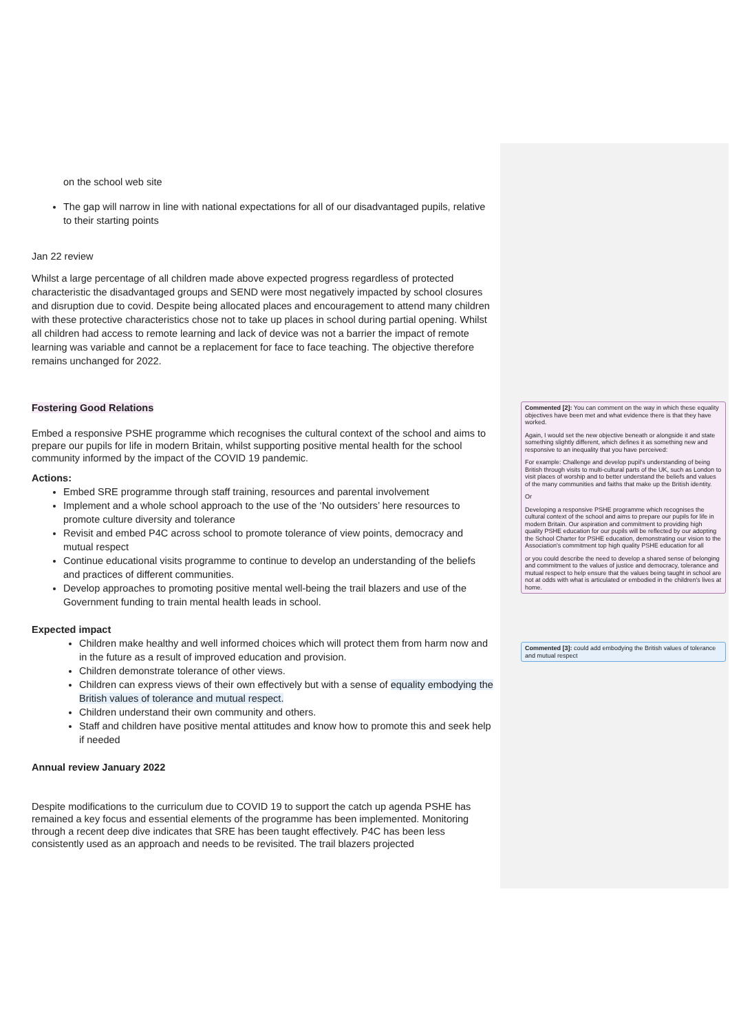on the school web site
The gap will narrow in line with national expectations for all of our disadvantaged pupils, relative to their starting points
Jan 22 review
Whilst a large percentage of all children made above expected progress regardless of protected characteristic the disadvantaged groups and SEND were most negatively impacted by school closures and disruption due to covid. Despite being allocated places and encouragement to attend many children with these protective characteristics chose not to take up places in school during partial opening. Whilst all children had access to remote learning and lack of device was not a barrier the impact of remote learning was variable and cannot be a replacement for face to face teaching. The objective therefore remains unchanged for 2022.
Fostering Good Relations
Embed a responsive PSHE programme which recognises the cultural context of the school and aims to prepare our pupils for life in modern Britain, whilst supporting positive mental health for the school community informed by the impact of the COVID 19 pandemic.
Actions:
Embed SRE programme through staff training, resources and parental involvement
Implement and a whole school approach to the use of the ‘No outsiders’ here resources to promote culture diversity and tolerance
Revisit and embed P4C across school to promote tolerance of view points, democracy and mutual respect
Continue educational visits programme to continue to develop an understanding of the beliefs and practices of different communities.
Develop approaches to promoting positive mental well-being the trail blazers and use of the Government funding to train mental health leads in school.
Expected impact
Children make healthy and well informed choices which will protect them from harm now and in the future as a result of improved education and provision.
Children demonstrate tolerance of other views.
Children can express views of their own effectively but with a sense of equality embodying the British values of tolerance and mutual respect.
Children understand their own community and others.
Staff and children have positive mental attitudes and know how to promote this and seek help if needed
Annual review January 2022
Despite modifications to the curriculum due to COVID 19 to support the catch up agenda PSHE has remained a key focus and essential elements of the programme has been implemented. Monitoring through a recent deep dive indicates that SRE has been taught effectively. P4C has been less consistently used as an approach and needs to be revisited. The trail blazers projected
Commented [2]: You can comment on the way in which these equality objectives have been met and what evidence there is that they have worked.
Again, I would set the new objective beneath or alongside it and state something slightly different, which defines it as something new and responsive to an inequality that you have perceived:
For example: Challenge and develop pupil's understanding of being British through visits to multi-cultural parts of the UK, such as London to visit places of worship and to better understand the beliefs and values of the many communities and faiths that make up the British identity.
Or
Developing a responsive PSHE programme which recognises the cultural context of the school and aims to prepare our pupils for life in modern Britain. Our aspiration and commitment to providing high quality PSHE education for our pupils will be reflected by our adopting the School Charter for PSHE education, demonstrating our vision to the Association's commitment top high quality PSHE education for all
or you could describe the need to develop a shared sense of belonging and commitment to the values of justice and democracy, tolerance and mutual respect to help ensure that the values being taught in school are not at odds with what is articulated or embodied in the children's lives at home.
Commented [3]: could add embodying the British values of tolerance and mutual respect